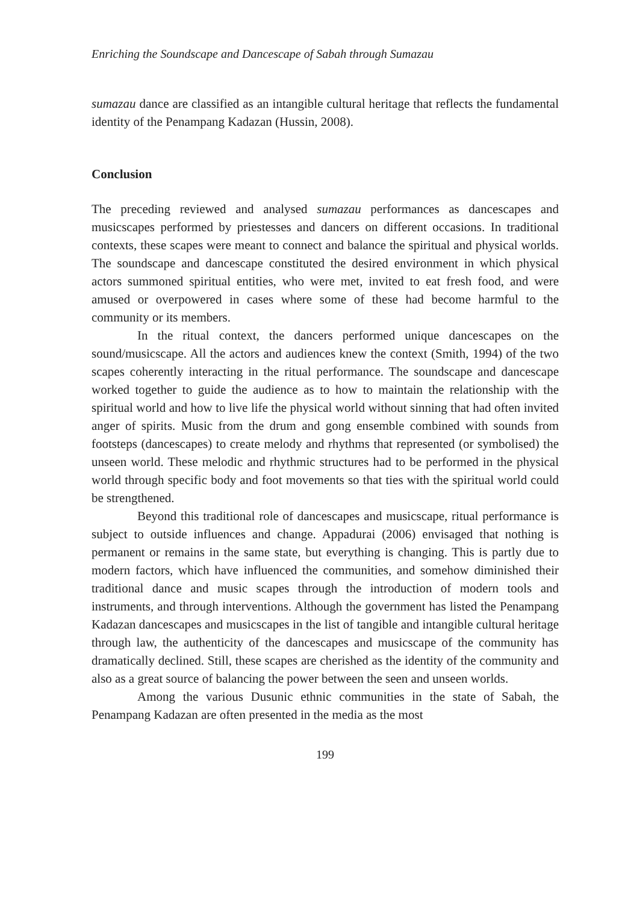Enriching the Soundscape and Dancescape of Sabah through Sumazau
sumazau dance are classified as an intangible cultural heritage that reflects the fundamental identity of the Penampang Kadazan (Hussin, 2008).
Conclusion
The preceding reviewed and analysed sumazau performances as dancescapes and musicscapes performed by priestesses and dancers on different occasions. In traditional contexts, these scapes were meant to connect and balance the spiritual and physical worlds. The soundscape and dancescape constituted the desired environment in which physical actors summoned spiritual entities, who were met, invited to eat fresh food, and were amused or overpowered in cases where some of these had become harmful to the community or its members.
In the ritual context, the dancers performed unique dancescapes on the sound/musicscape. All the actors and audiences knew the context (Smith, 1994) of the two scapes coherently interacting in the ritual performance. The soundscape and dancescape worked together to guide the audience as to how to maintain the relationship with the spiritual world and how to live life the physical world without sinning that had often invited anger of spirits. Music from the drum and gong ensemble combined with sounds from footsteps (dancescapes) to create melody and rhythms that represented (or symbolised) the unseen world. These melodic and rhythmic structures had to be performed in the physical world through specific body and foot movements so that ties with the spiritual world could be strengthened.
Beyond this traditional role of dancescapes and musicscape, ritual performance is subject to outside influences and change. Appadurai (2006) envisaged that nothing is permanent or remains in the same state, but everything is changing. This is partly due to modern factors, which have influenced the communities, and somehow diminished their traditional dance and music scapes through the introduction of modern tools and instruments, and through interventions. Although the government has listed the Penampang Kadazan dancescapes and musicscapes in the list of tangible and intangible cultural heritage through law, the authenticity of the dancescapes and musicscape of the community has dramatically declined. Still, these scapes are cherished as the identity of the community and also as a great source of balancing the power between the seen and unseen worlds.
Among the various Dusunic ethnic communities in the state of Sabah, the Penampang Kadazan are often presented in the media as the most
199